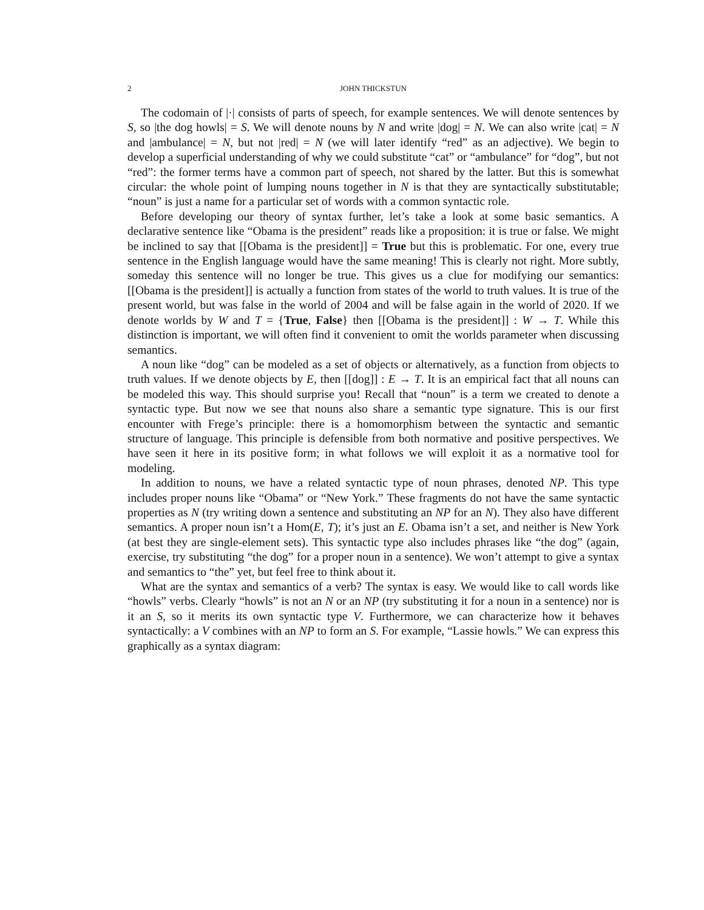2 JOHN THICKSTUN
The codomain of |·| consists of parts of speech, for example sentences. We will denote sentences by S, so |the dog howls| = S. We will denote nouns by N and write |dog| = N. We can also write |cat| = N and |ambulance| = N, but not |red| = N (we will later identify “red” as an adjective). We begin to develop a superficial understanding of why we could substitute “cat” or “ambulance” for “dog”, but not “red”: the former terms have a common part of speech, not shared by the latter. But this is somewhat circular: the whole point of lumping nouns together in N is that they are syntactically substitutable; “noun” is just a name for a particular set of words with a common syntactic role.
Before developing our theory of syntax further, let’s take a look at some basic semantics. A declarative sentence like “Obama is the president” reads like a proposition: it is true or false. We might be inclined to say that [[Obama is the president]] = True but this is problematic. For one, every true sentence in the English language would have the same meaning! This is clearly not right. More subtly, someday this sentence will no longer be true. This gives us a clue for modifying our semantics: [[Obama is the president]] is actually a function from states of the world to truth values. It is true of the present world, but was false in the world of 2004 and will be false again in the world of 2020. If we denote worlds by W and T = {True, False} then [[Obama is the president]] : W → T. While this distinction is important, we will often find it convenient to omit the worlds parameter when discussing semantics.
A noun like “dog” can be modeled as a set of objects or alternatively, as a function from objects to truth values. If we denote objects by E, then [[dog]] : E → T. It is an empirical fact that all nouns can be modeled this way. This should surprise you! Recall that “noun” is a term we created to denote a syntactic type. But now we see that nouns also share a semantic type signature. This is our first encounter with Frege’s principle: there is a homomorphism between the syntactic and semantic structure of language. This principle is defensible from both normative and positive perspectives. We have seen it here in its positive form; in what follows we will exploit it as a normative tool for modeling.
In addition to nouns, we have a related syntactic type of noun phrases, denoted NP. This type includes proper nouns like “Obama” or “New York.” These fragments do not have the same syntactic properties as N (try writing down a sentence and substituting an NP for an N). They also have different semantics. A proper noun isn’t a Hom(E, T); it’s just an E. Obama isn’t a set, and neither is New York (at best they are single-element sets). This syntactic type also includes phrases like “the dog” (again, exercise, try substituting “the dog” for a proper noun in a sentence). We won’t attempt to give a syntax and semantics to “the” yet, but feel free to think about it.
What are the syntax and semantics of a verb? The syntax is easy. We would like to call words like “howls” verbs. Clearly “howls” is not an N or an NP (try substituting it for a noun in a sentence) nor is it an S, so it merits its own syntactic type V. Furthermore, we can characterize how it behaves syntactically: a V combines with an NP to form an S. For example, “Lassie howls.” We can express this graphically as a syntax diagram: